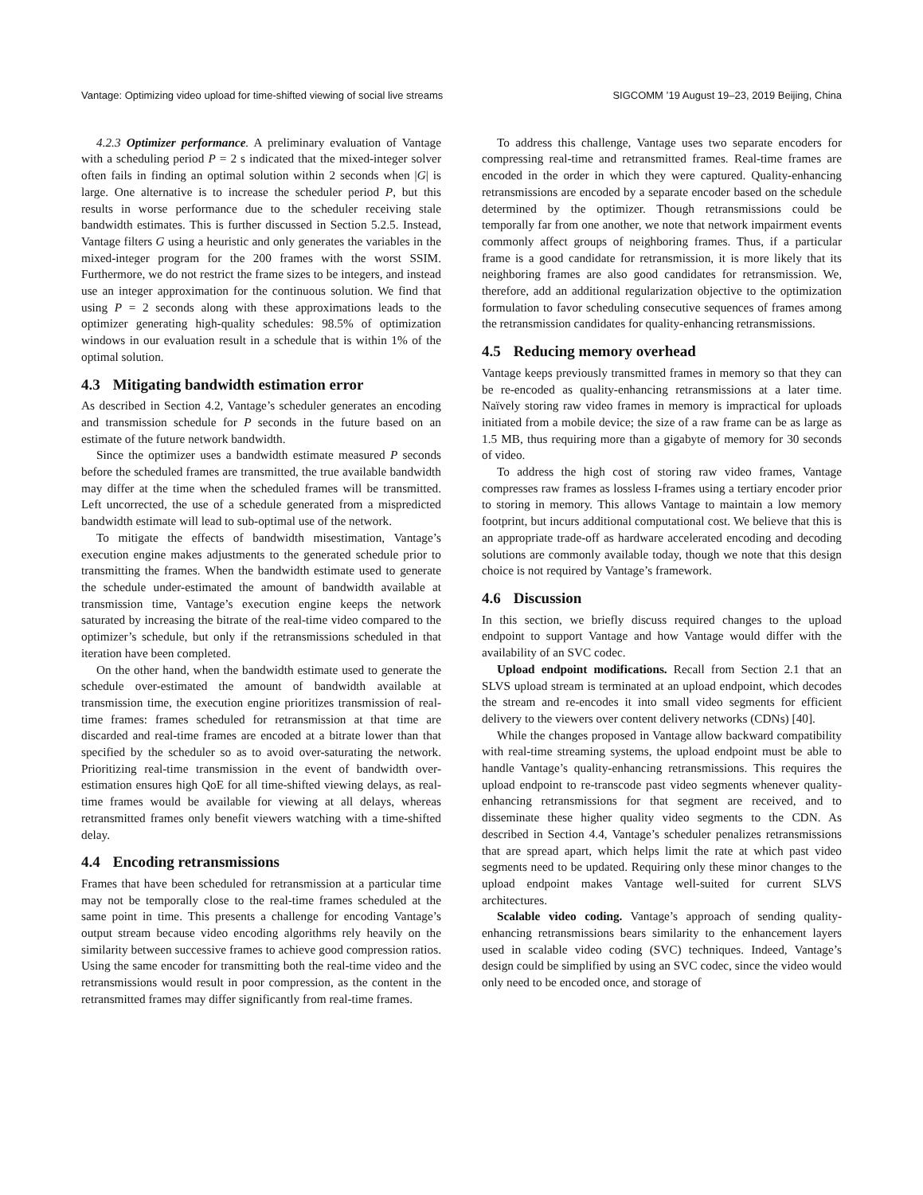Vantage: Optimizing video upload for time-shifted viewing of social live streams SIGCOMM ’19 August 19–23, 2019 Beijing, China
4.2.3 Optimizer performance. A preliminary evaluation of Vantage with a scheduling period P = 2 s indicated that the mixed-integer solver often fails in finding an optimal solution within 2 seconds when |G| is large. One alternative is to increase the scheduler period P, but this results in worse performance due to the scheduler receiving stale bandwidth estimates. This is further discussed in Section 5.2.5. Instead, Vantage filters G using a heuristic and only generates the variables in the mixed-integer program for the 200 frames with the worst SSIM. Furthermore, we do not restrict the frame sizes to be integers, and instead use an integer approximation for the continuous solution. We find that using P = 2 seconds along with these approximations leads to the optimizer generating high-quality schedules: 98.5% of optimization windows in our evaluation result in a schedule that is within 1% of the optimal solution.
4.3 Mitigating bandwidth estimation error
As described in Section 4.2, Vantage’s scheduler generates an encoding and transmission schedule for P seconds in the future based on an estimate of the future network bandwidth.
Since the optimizer uses a bandwidth estimate measured P seconds before the scheduled frames are transmitted, the true available bandwidth may differ at the time when the scheduled frames will be transmitted. Left uncorrected, the use of a schedule generated from a mispredicted bandwidth estimate will lead to sub-optimal use of the network.
To mitigate the effects of bandwidth misestimation, Vantage’s execution engine makes adjustments to the generated schedule prior to transmitting the frames. When the bandwidth estimate used to generate the schedule under-estimated the amount of bandwidth available at transmission time, Vantage’s execution engine keeps the network saturated by increasing the bitrate of the real-time video compared to the optimizer’s schedule, but only if the retransmissions scheduled in that iteration have been completed.
On the other hand, when the bandwidth estimate used to generate the schedule over-estimated the amount of bandwidth available at transmission time, the execution engine prioritizes transmission of real-time frames: frames scheduled for retransmission at that time are discarded and real-time frames are encoded at a bitrate lower than that specified by the scheduler so as to avoid over-saturating the network. Prioritizing real-time transmission in the event of bandwidth over-estimation ensures high QoE for all time-shifted viewing delays, as real-time frames would be available for viewing at all delays, whereas retransmitted frames only benefit viewers watching with a time-shifted delay.
4.4 Encoding retransmissions
Frames that have been scheduled for retransmission at a particular time may not be temporally close to the real-time frames scheduled at the same point in time. This presents a challenge for encoding Vantage’s output stream because video encoding algorithms rely heavily on the similarity between successive frames to achieve good compression ratios. Using the same encoder for transmitting both the real-time video and the retransmissions would result in poor compression, as the content in the retransmitted frames may differ significantly from real-time frames.
To address this challenge, Vantage uses two separate encoders for compressing real-time and retransmitted frames. Real-time frames are encoded in the order in which they were captured. Quality-enhancing retransmissions are encoded by a separate encoder based on the schedule determined by the optimizer. Though retransmissions could be temporally far from one another, we note that network impairment events commonly affect groups of neighboring frames. Thus, if a particular frame is a good candidate for retransmission, it is more likely that its neighboring frames are also good candidates for retransmission. We, therefore, add an additional regularization objective to the optimization formulation to favor scheduling consecutive sequences of frames among the retransmission candidates for quality-enhancing retransmissions.
4.5 Reducing memory overhead
Vantage keeps previously transmitted frames in memory so that they can be re-encoded as quality-enhancing retransmissions at a later time. Naïvely storing raw video frames in memory is impractical for uploads initiated from a mobile device; the size of a raw frame can be as large as 1.5 MB, thus requiring more than a gigabyte of memory for 30 seconds of video.
To address the high cost of storing raw video frames, Vantage compresses raw frames as lossless I-frames using a tertiary encoder prior to storing in memory. This allows Vantage to maintain a low memory footprint, but incurs additional computational cost. We believe that this is an appropriate trade-off as hardware accelerated encoding and decoding solutions are commonly available today, though we note that this design choice is not required by Vantage’s framework.
4.6 Discussion
In this section, we briefly discuss required changes to the upload endpoint to support Vantage and how Vantage would differ with the availability of an SVC codec.
Upload endpoint modifications. Recall from Section 2.1 that an SLVS upload stream is terminated at an upload endpoint, which decodes the stream and re-encodes it into small video segments for efficient delivery to the viewers over content delivery networks (CDNs) [40].
While the changes proposed in Vantage allow backward compatibility with real-time streaming systems, the upload endpoint must be able to handle Vantage’s quality-enhancing retransmissions. This requires the upload endpoint to re-transcode past video segments whenever quality-enhancing retransmissions for that segment are received, and to disseminate these higher quality video segments to the CDN. As described in Section 4.4, Vantage’s scheduler penalizes retransmissions that are spread apart, which helps limit the rate at which past video segments need to be updated. Requiring only these minor changes to the upload endpoint makes Vantage well-suited for current SLVS architectures.
Scalable video coding. Vantage’s approach of sending quality-enhancing retransmissions bears similarity to the enhancement layers used in scalable video coding (SVC) techniques. Indeed, Vantage’s design could be simplified by using an SVC codec, since the video would only need to be encoded once, and storage of